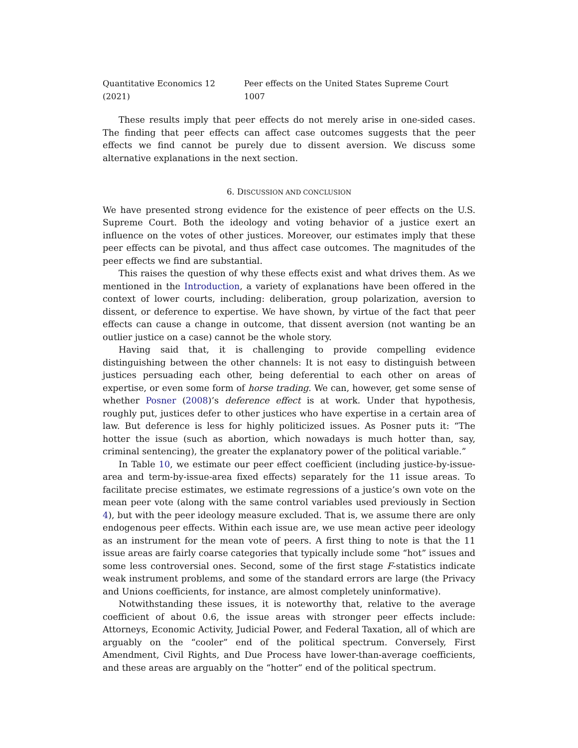Quantitative Economics 12 (2021) Peer effects on the United States Supreme Court 1007
These results imply that peer effects do not merely arise in one-sided cases. The finding that peer effects can affect case outcomes suggests that the peer effects we find cannot be purely due to dissent aversion. We discuss some alternative explanations in the next section.
6. DISCUSSION AND CONCLUSION
We have presented strong evidence for the existence of peer effects on the U.S. Supreme Court. Both the ideology and voting behavior of a justice exert an influence on the votes of other justices. Moreover, our estimates imply that these peer effects can be pivotal, and thus affect case outcomes. The magnitudes of the peer effects we find are substantial.
This raises the question of why these effects exist and what drives them. As we mentioned in the Introduction, a variety of explanations have been offered in the context of lower courts, including: deliberation, group polarization, aversion to dissent, or deference to expertise. We have shown, by virtue of the fact that peer effects can cause a change in outcome, that dissent aversion (not wanting be an outlier justice on a case) cannot be the whole story.
Having said that, it is challenging to provide compelling evidence distinguishing between the other channels: It is not easy to distinguish between justices persuading each other, being deferential to each other on areas of expertise, or even some form of horse trading. We can, however, get some sense of whether Posner (2008)’s deference effect is at work. Under that hypothesis, roughly put, justices defer to other justices who have expertise in a certain area of law. But deference is less for highly politicized issues. As Posner puts it: “The hotter the issue (such as abortion, which nowadays is much hotter than, say, criminal sentencing), the greater the explanatory power of the political variable.”
In Table 10, we estimate our peer effect coefficient (including justice-by-issue-area and term-by-issue-area fixed effects) separately for the 11 issue areas. To facilitate precise estimates, we estimate regressions of a justice’s own vote on the mean peer vote (along with the same control variables used previously in Section 4), but with the peer ideology measure excluded. That is, we assume there are only endogenous peer effects. Within each issue are, we use mean active peer ideology as an instrument for the mean vote of peers. A first thing to note is that the 11 issue areas are fairly coarse categories that typically include some “hot” issues and some less controversial ones. Second, some of the first stage F-statistics indicate weak instrument problems, and some of the standard errors are large (the Privacy and Unions coefficients, for instance, are almost completely uninformative).
Notwithstanding these issues, it is noteworthy that, relative to the average coefficient of about 0.6, the issue areas with stronger peer effects include: Attorneys, Economic Activity, Judicial Power, and Federal Taxation, all of which are arguably on the “cooler” end of the political spectrum. Conversely, First Amendment, Civil Rights, and Due Process have lower-than-average coefficients, and these areas are arguably on the “hotter” end of the political spectrum.